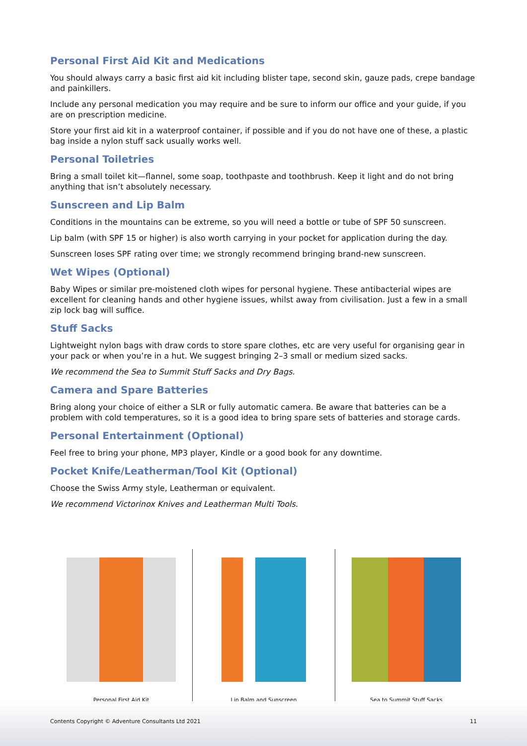Personal First Aid Kit and Medications
You should always carry a basic first aid kit including blister tape, second skin, gauze pads, crepe bandage and painkillers.
Include any personal medication you may require and be sure to inform our office and your guide, if you are on prescription medicine.
Store your first aid kit in a waterproof container, if possible and if you do not have one of these, a plastic bag inside a nylon stuff sack usually works well.
Personal Toiletries
Bring a small toilet kit—flannel, some soap, toothpaste and toothbrush. Keep it light and do not bring anything that isn’t absolutely necessary.
Sunscreen and Lip Balm
Conditions in the mountains can be extreme, so you will need a bottle or tube of SPF 50 sunscreen.
Lip balm (with SPF 15 or higher) is also worth carrying in your pocket for application during the day.
Sunscreen loses SPF rating over time; we strongly recommend bringing brand-new sunscreen.
Wet Wipes (Optional)
Baby Wipes or similar pre-moistened cloth wipes for personal hygiene. These antibacterial wipes are excellent for cleaning hands and other hygiene issues, whilst away from civilisation. Just a few in a small zip lock bag will suffice.
Stuff Sacks
Lightweight nylon bags with draw cords to store spare clothes, etc are very useful for organising gear in your pack or when you’re in a hut. We suggest bringing 2–3 small or medium sized sacks.
We recommend the Sea to Summit Stuff Sacks and Dry Bags.
Camera and Spare Batteries
Bring along your choice of either a SLR or fully automatic camera. Be aware that batteries can be a problem with cold temperatures, so it is a good idea to bring spare sets of batteries and storage cards.
Personal Entertainment (Optional)
Feel free to bring your phone, MP3 player, Kindle or a good book for any downtime.
Pocket Knife/Leatherman/Tool Kit (Optional)
Choose the Swiss Army style, Leatherman or equivalent.
We recommend Victorinox Knives and Leatherman Multi Tools.
Personal First Aid Kit Lip Balm and Sunscreen Sea to Summit Stuff Sacks
Contents Copyright © Adventure Consultants Ltd 2021
11